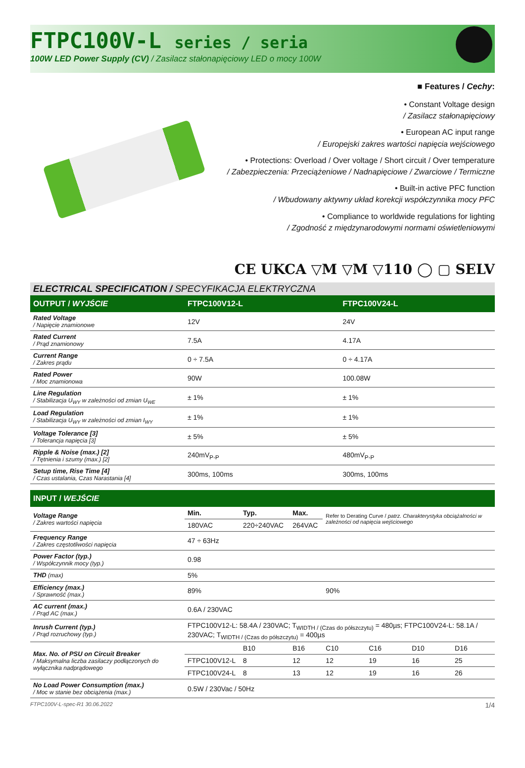FTPC100V-L series / seria
100W LED Power Supply (CV) / Zasilacz stałonapięciowy LED o mocy 100W
■ Features / Cechy:
• Constant Voltage design
/ Zasilacz stałonapięciowy
• European AC input range
/ Europejski zakres wartości napięcia wejściowego
• Protections: Overload / Over voltage / Short circuit / Over temperature
/ Zabezpieczenia: Przeciążeniowe / Nadnapięciowe / Zwarciowe / Termiczne
• Built-in active PFC function
/ Wbudowany aktywny układ korekcji współczynnika mocy PFC
• Compliance to worldwide regulations for lighting
/ Zgodność z międzynarodowymi normami oświetleniowymi
CE UKCA ▽M ▽M ▽110 ◯ ▢ SELV
ELECTRICAL SPECIFICATION / SPECYFIKACJA ELEKTRYCZNA
| OUTPUT / WYJŚCIE | FTPC100V12-L | FTPC100V24-L |
| --- | --- | --- |
| Rated Voltage / Napięcie znamionowe | 12V | 24V |
| Rated Current / Prąd znamionowy | 7.5A | 4.17A |
| Current Range / Zakres prądu | 0 ÷ 7.5A | 0 ÷ 4.17A |
| Rated Power / Moc znamionowa | 90W | 100.08W |
| Line Regulation / Stabilizacja U<sub>WY</sub> w zależności od zmian U<sub>WE</sub> | ± 1% | ± 1% |
| Load Regulation / Stabilizacja U<sub>WY</sub> w zależności od zmian I<sub>WY</sub> | ± 1% | ± 1% |
| Voltage Tolerance [3] / Tolerancja napięcia [3] | ± 5% | ± 5% |
| Ripple & Noise (max.) [2] / Tętnienia i szumy (max.) [2] | 240mV<sub>P-P</sub> | 480mV<sub>P-P</sub> |
| Setup time, Rise Time [4] / Czas ustalania, Czas Narastania [4] | 300ms, 100ms | 300ms, 100ms |
| INPUT / WEJŚCIE | | | | | | | |
| --- | --- | --- | --- | --- | --- | --- | --- |
| Voltage Range / Zakres wartości napięcia | Min. | Typ. | Max. | Refer to Derating Curve / patrz. Charakterystyka obciążalności w zależności od napięcia wejściowego | | | |
| | 180VAC | 220÷240VAC | 264VAC | | | | |
| Frequency Range / Zakres częstotliwości napięcia | 47 ÷ 63Hz | | | | | | |
| Power Factor (typ.) / Współczynnik mocy (typ.) | 0.98 | | | | | | |
| THD (max) | 5% | | | | | | |
| Efficiency (max.) / Sprawność (max.) | 89% | | | 90% | | | |
| AC current (max.) / Prąd AC (max.) | 0.6A / 230VAC | | | | | | |
| Inrush Current (typ.) / Prąd rozruchowy (typ.) | FTPC100V12-L: 58.4A / 230VAC; T<sub>WIDTH / (Czas do półszczytu)</sub> = 480µs; FTPC100V24-L: 58.1A / 230VAC; T<sub>WIDTH / (Czas do półszczytu)</sub> = 400µs | | | | | | |
| Max. No. of PSU on Circuit Breaker / Maksymalna liczba zasilaczy podłączonych do wyłącznika nadprądowego | | B10 | B16 | C10 | C16 | D10 | D16 |
| | FTPC100V12-L | 8 | 12 | 12 | 19 | 16 | 25 |
| | FTPC100V24-L | 8 | 13 | 12 | 19 | 16 | 26 |
| No Load Power Consumption (max.) / Moc w stanie bez obciążenia (max.) | 0.5W / 230Vac / 50Hz | | | | | | |
FTPC100V-L-spec-R1 30.06.2022 1/4